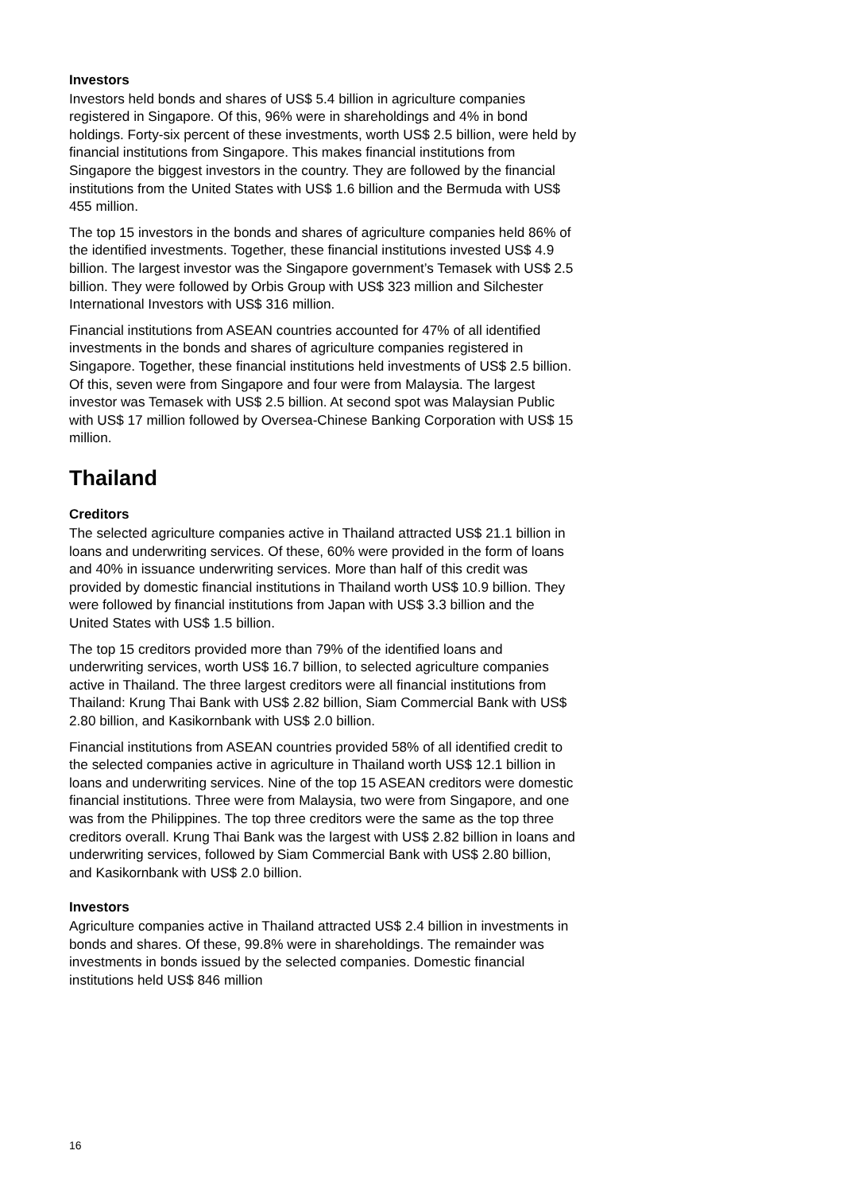Investors
Investors held bonds and shares of US$ 5.4 billion in agriculture companies registered in Singapore. Of this, 96% were in shareholdings and 4% in bond holdings. Forty-six percent of these investments, worth US$ 2.5 billion, were held by financial institutions from Singapore. This makes financial institutions from Singapore the biggest investors in the country. They are followed by the financial institutions from the United States with US$ 1.6 billion and the Bermuda with US$ 455 million.
The top 15 investors in the bonds and shares of agriculture companies held 86% of the identified investments. Together, these financial institutions invested US$ 4.9 billion. The largest investor was the Singapore government’s Temasek with US$ 2.5 billion. They were followed by Orbis Group with US$ 323 million and Silchester International Investors with US$ 316 million.
Financial institutions from ASEAN countries accounted for 47% of all identified investments in the bonds and shares of agriculture companies registered in Singapore. Together, these financial institutions held investments of US$ 2.5 billion. Of this, seven were from Singapore and four were from Malaysia. The largest investor was Temasek with US$ 2.5 billion. At second spot was Malaysian Public with US$ 17 million followed by Oversea-Chinese Banking Corporation with US$ 15 million.
Thailand
Creditors
The selected agriculture companies active in Thailand attracted US$ 21.1 billion in loans and underwriting services. Of these, 60% were provided in the form of loans and 40% in issuance underwriting services. More than half of this credit was provided by domestic financial institutions in Thailand worth US$ 10.9 billion. They were followed by financial institutions from Japan with US$ 3.3 billion and the United States with US$ 1.5 billion.
The top 15 creditors provided more than 79% of the identified loans and underwriting services, worth US$ 16.7 billion, to selected agriculture companies active in Thailand. The three largest creditors were all financial institutions from Thailand: Krung Thai Bank with US$ 2.82 billion, Siam Commercial Bank with US$ 2.80 billion, and Kasikornbank with US$ 2.0 billion.
Financial institutions from ASEAN countries provided 58% of all identified credit to the selected companies active in agriculture in Thailand worth US$ 12.1 billion in loans and underwriting services. Nine of the top 15 ASEAN creditors were domestic financial institutions. Three were from Malaysia, two were from Singapore, and one was from the Philippines. The top three creditors were the same as the top three creditors overall. Krung Thai Bank was the largest with US$ 2.82 billion in loans and underwriting services, followed by Siam Commercial Bank with US$ 2.80 billion, and Kasikornbank with US$ 2.0 billion.
Investors
Agriculture companies active in Thailand attracted US$ 2.4 billion in investments in bonds and shares. Of these, 99.8% were in shareholdings. The remainder was investments in bonds issued by the selected companies. Domestic financial institutions held US$ 846 million
16